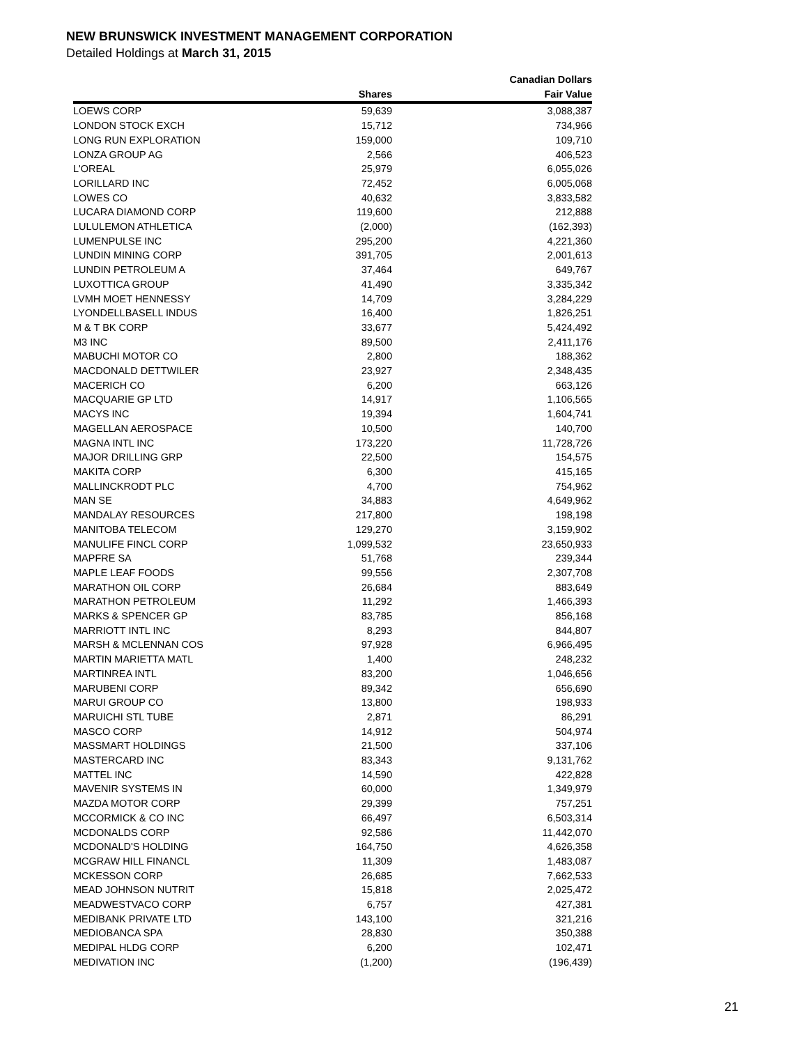NEW BRUNSWICK INVESTMENT MANAGEMENT CORPORATION
Detailed Holdings at March 31, 2015
| | | Canadian Dollars |
| --- | --- | --- |
| | Shares | Fair Value |
| LOEWS CORP | 59,639 | 3,088,387 |
| LONDON STOCK EXCH | 15,712 | 734,966 |
| LONG RUN EXPLORATION | 159,000 | 109,710 |
| LONZA GROUP AG | 2,566 | 406,523 |
| L'OREAL | 25,979 | 6,055,026 |
| LORILLARD INC | 72,452 | 6,005,068 |
| LOWES CO | 40,632 | 3,833,582 |
| LUCARA DIAMOND CORP | 119,600 | 212,888 |
| LULULEMON ATHLETICA | (2,000) | (162,393) |
| LUMENPULSE INC | 295,200 | 4,221,360 |
| LUNDIN MINING CORP | 391,705 | 2,001,613 |
| LUNDIN PETROLEUM A | 37,464 | 649,767 |
| LUXOTTICA GROUP | 41,490 | 3,335,342 |
| LVMH MOET HENNESSY | 14,709 | 3,284,229 |
| LYONDELLBASELL INDUS | 16,400 | 1,826,251 |
| M & T BK CORP | 33,677 | 5,424,492 |
| M3 INC | 89,500 | 2,411,176 |
| MABUCHI MOTOR CO | 2,800 | 188,362 |
| MACDONALD DETTWILER | 23,927 | 2,348,435 |
| MACERICH CO | 6,200 | 663,126 |
| MACQUARIE GP LTD | 14,917 | 1,106,565 |
| MACYS INC | 19,394 | 1,604,741 |
| MAGELLAN AEROSPACE | 10,500 | 140,700 |
| MAGNA INTL INC | 173,220 | 11,728,726 |
| MAJOR DRILLING GRP | 22,500 | 154,575 |
| MAKITA CORP | 6,300 | 415,165 |
| MALLINCKRODT PLC | 4,700 | 754,962 |
| MAN SE | 34,883 | 4,649,962 |
| MANDALAY RESOURCES | 217,800 | 198,198 |
| MANITOBA TELECOM | 129,270 | 3,159,902 |
| MANULIFE FINCL CORP | 1,099,532 | 23,650,933 |
| MAPFRE SA | 51,768 | 239,344 |
| MAPLE LEAF FOODS | 99,556 | 2,307,708 |
| MARATHON OIL CORP | 26,684 | 883,649 |
| MARATHON PETROLEUM | 11,292 | 1,466,393 |
| MARKS & SPENCER GP | 83,785 | 856,168 |
| MARRIOTT INTL INC | 8,293 | 844,807 |
| MARSH & MCLENNAN COS | 97,928 | 6,966,495 |
| MARTIN MARIETTA MATL | 1,400 | 248,232 |
| MARTINREA INTL | 83,200 | 1,046,656 |
| MARUBENI CORP | 89,342 | 656,690 |
| MARUI GROUP CO | 13,800 | 198,933 |
| MARUICHI STL TUBE | 2,871 | 86,291 |
| MASCO CORP | 14,912 | 504,974 |
| MASSMART HOLDINGS | 21,500 | 337,106 |
| MASTERCARD INC | 83,343 | 9,131,762 |
| MATTEL INC | 14,590 | 422,828 |
| MAVENIR SYSTEMS IN | 60,000 | 1,349,979 |
| MAZDA MOTOR CORP | 29,399 | 757,251 |
| MCCORMICK & CO INC | 66,497 | 6,503,314 |
| MCDONALDS CORP | 92,586 | 11,442,070 |
| MCDONALD'S HOLDING | 164,750 | 4,626,358 |
| MCGRAW HILL FINANCL | 11,309 | 1,483,087 |
| MCKESSON CORP | 26,685 | 7,662,533 |
| MEAD JOHNSON NUTRIT | 15,818 | 2,025,472 |
| MEADWESTVACO CORP | 6,757 | 427,381 |
| MEDIBANK PRIVATE LTD | 143,100 | 321,216 |
| MEDIOBANCA SPA | 28,830 | 350,388 |
| MEDIPAL HLDG CORP | 6,200 | 102,471 |
| MEDIVATION INC | (1,200) | (196,439) |
21